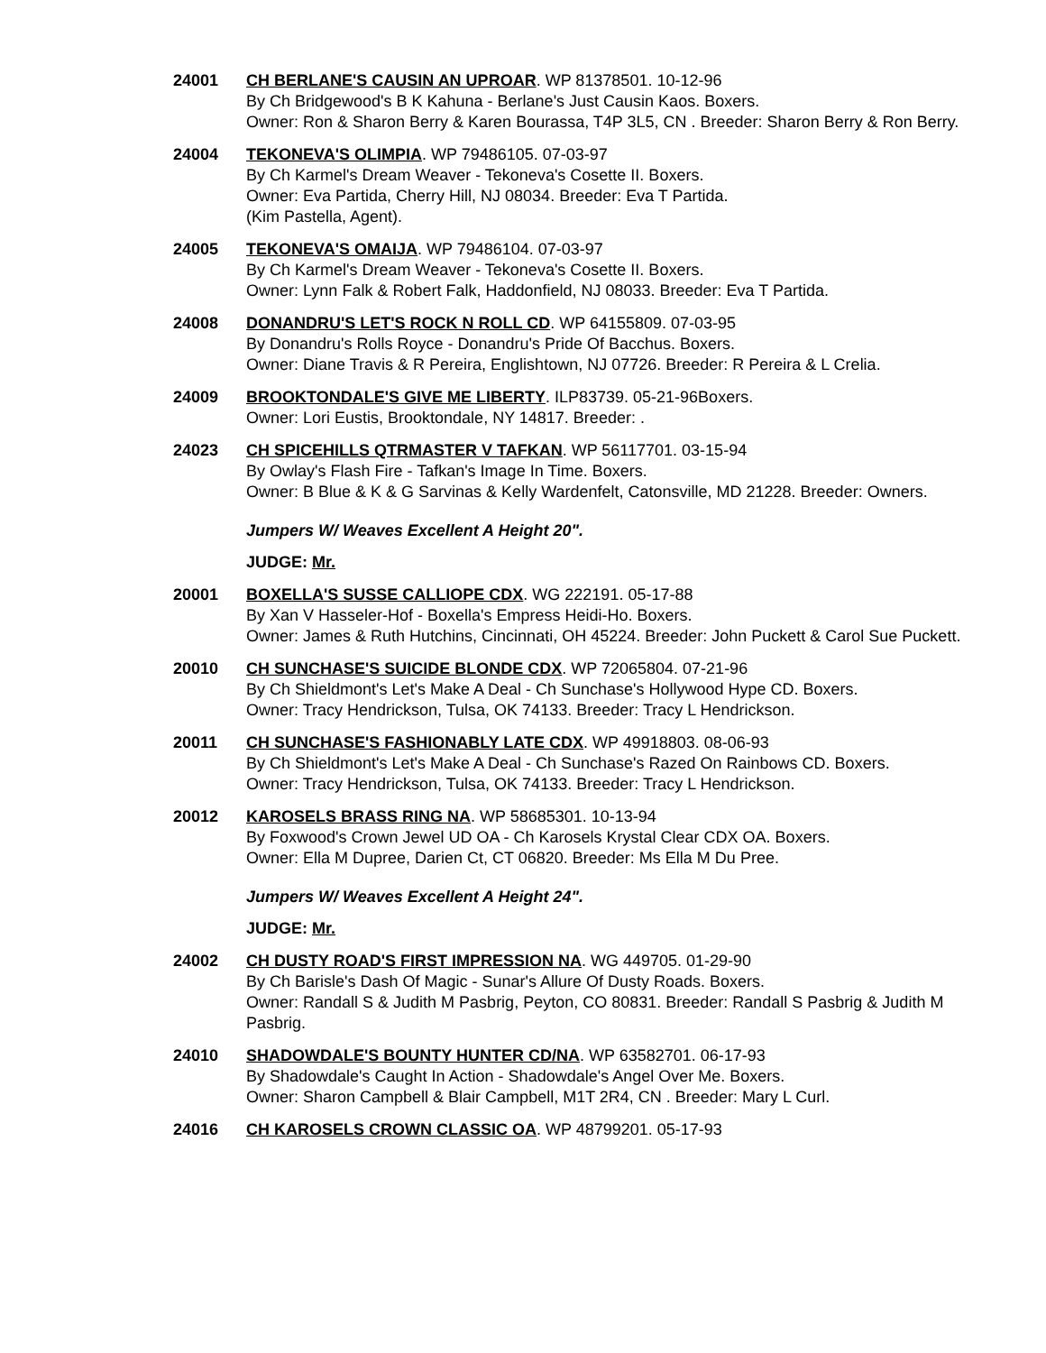24001 CH BERLANE'S CAUSIN AN UPROAR. WP 81378501. 10-12-96
By Ch Bridgewood's B K Kahuna - Berlane's Just Causin Kaos. Boxers.
Owner: Ron & Sharon Berry & Karen Bourassa, T4P 3L5, CN . Breeder: Sharon Berry & Ron Berry.
24004 TEKONEVA'S OLIMPIA. WP 79486105. 07-03-97
By Ch Karmel's Dream Weaver - Tekoneva's Cosette II. Boxers.
Owner: Eva Partida, Cherry Hill, NJ 08034. Breeder: Eva T Partida.
(Kim Pastella, Agent).
24005 TEKONEVA'S OMAIJA. WP 79486104. 07-03-97
By Ch Karmel's Dream Weaver - Tekoneva's Cosette II. Boxers.
Owner: Lynn Falk & Robert Falk, Haddonfield, NJ 08033. Breeder: Eva T Partida.
24008 DONANDRU'S LET'S ROCK N ROLL CD. WP 64155809. 07-03-95
By Donandru's Rolls Royce - Donandru's Pride Of Bacchus. Boxers.
Owner: Diane Travis & R Pereira, Englishtown, NJ 07726. Breeder: R Pereira & L Crelia.
24009 BROOKTONDALE'S GIVE ME LIBERTY. ILP83739. 05-21-96Boxers.
Owner: Lori Eustis, Brooktondale, NY 14817. Breeder: .
24023 CH SPICEHILLS QTRMASTER V TAFKAN. WP 56117701. 03-15-94
By Owlay's Flash Fire - Tafkan's Image In Time. Boxers.
Owner: B Blue & K & G Sarvinas & Kelly Wardenfelt, Catonsville, MD 21228. Breeder: Owners.
Jumpers W/ Weaves Excellent A Height 20".
JUDGE: Mr.
20001 BOXELLA'S SUSSE CALLIOPE CDX. WG 222191. 05-17-88
By Xan V Hasseler-Hof - Boxella's Empress Heidi-Ho. Boxers.
Owner: James & Ruth Hutchins, Cincinnati, OH 45224. Breeder: John Puckett & Carol Sue Puckett.
20010 CH SUNCHASE'S SUICIDE BLONDE CDX. WP 72065804. 07-21-96
By Ch Shieldmont's Let's Make A Deal - Ch Sunchase's Hollywood Hype CD. Boxers.
Owner: Tracy Hendrickson, Tulsa, OK 74133. Breeder: Tracy L Hendrickson.
20011 CH SUNCHASE'S FASHIONABLY LATE CDX. WP 49918803. 08-06-93
By Ch Shieldmont's Let's Make A Deal - Ch Sunchase's Razed On Rainbows CD. Boxers.
Owner: Tracy Hendrickson, Tulsa, OK 74133. Breeder: Tracy L Hendrickson.
20012 KAROSELS BRASS RING NA. WP 58685301. 10-13-94
By Foxwood's Crown Jewel UD OA - Ch Karosels Krystal Clear CDX OA. Boxers.
Owner: Ella M Dupree, Darien Ct, CT 06820. Breeder: Ms Ella M Du Pree.
Jumpers W/ Weaves Excellent A Height 24".
JUDGE: Mr.
24002 CH DUSTY ROAD'S FIRST IMPRESSION NA. WG 449705. 01-29-90
By Ch Barisle's Dash Of Magic - Sunar's Allure Of Dusty Roads. Boxers.
Owner: Randall S & Judith M Pasbrig, Peyton, CO 80831. Breeder: Randall S Pasbrig & Judith M Pasbrig.
24010 SHADOWDALE'S BOUNTY HUNTER CD/NA. WP 63582701. 06-17-93
By Shadowdale's Caught In Action - Shadowdale's Angel Over Me. Boxers.
Owner: Sharon Campbell & Blair Campbell, M1T 2R4, CN . Breeder: Mary L Curl.
24016 CH KAROSELS CROWN CLASSIC OA. WP 48799201. 05-17-93